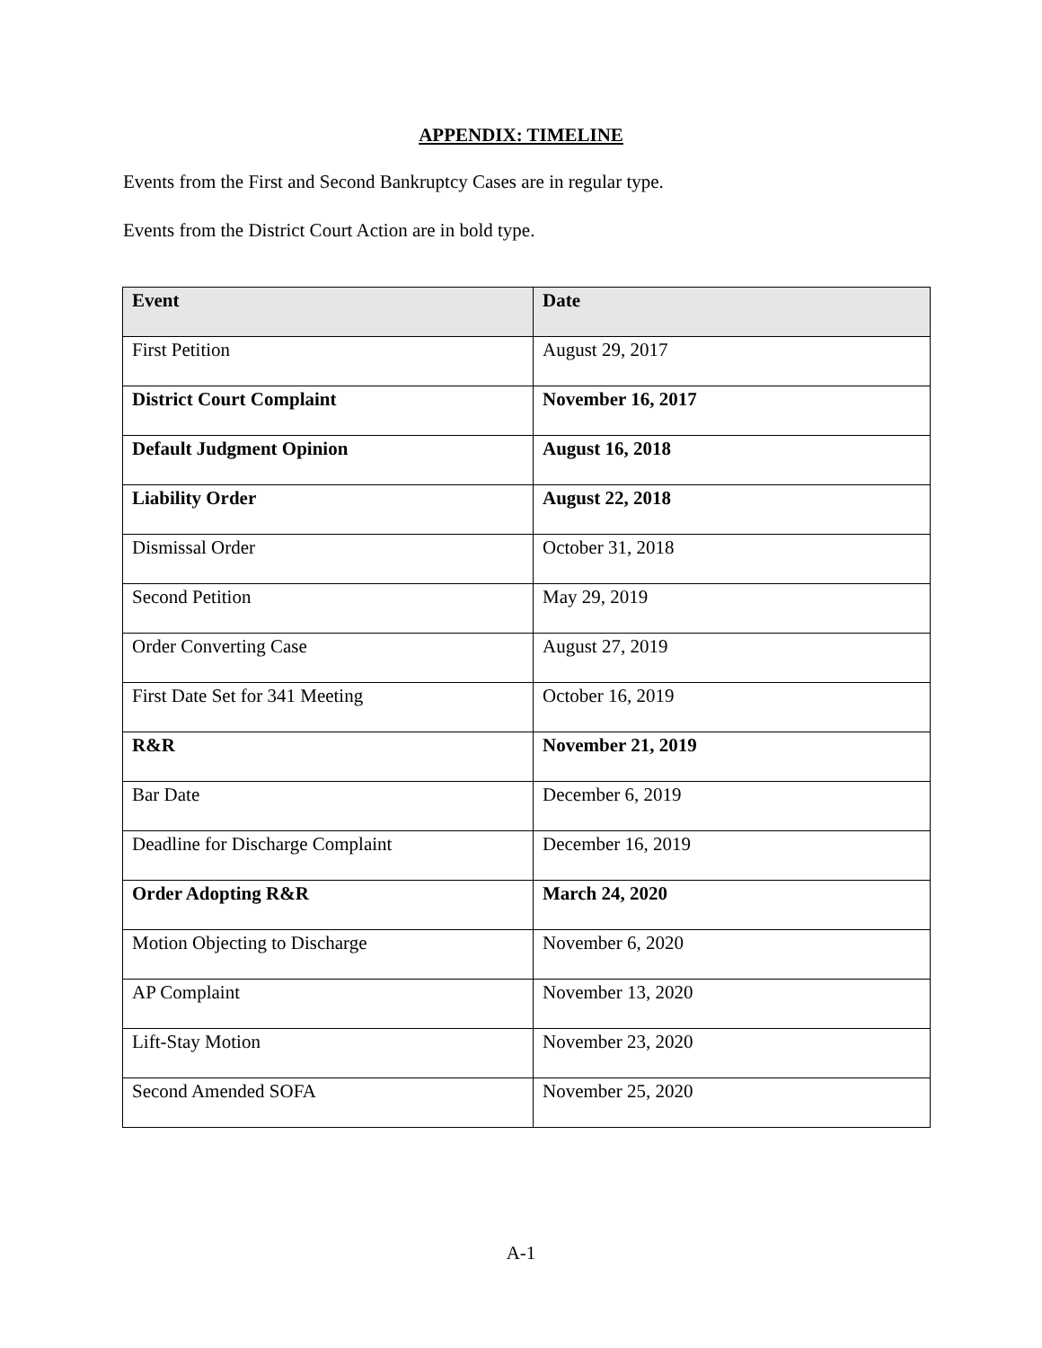APPENDIX: TIMELINE
Events from the First and Second Bankruptcy Cases are in regular type.
Events from the District Court Action are in bold type.
| Event | Date |
| --- | --- |
| First Petition | August 29, 2017 |
| District Court Complaint | November 16, 2017 |
| Default Judgment Opinion | August 16, 2018 |
| Liability Order | August 22, 2018 |
| Dismissal Order | October 31, 2018 |
| Second Petition | May 29, 2019 |
| Order Converting Case | August 27, 2019 |
| First Date Set for 341 Meeting | October 16, 2019 |
| R&R | November 21, 2019 |
| Bar Date | December 6, 2019 |
| Deadline for Discharge Complaint | December 16, 2019 |
| Order Adopting R&R | March 24, 2020 |
| Motion Objecting to Discharge | November 6, 2020 |
| AP Complaint | November 13, 2020 |
| Lift-Stay Motion | November 23, 2020 |
| Second Amended SOFA | November 25, 2020 |
A-1